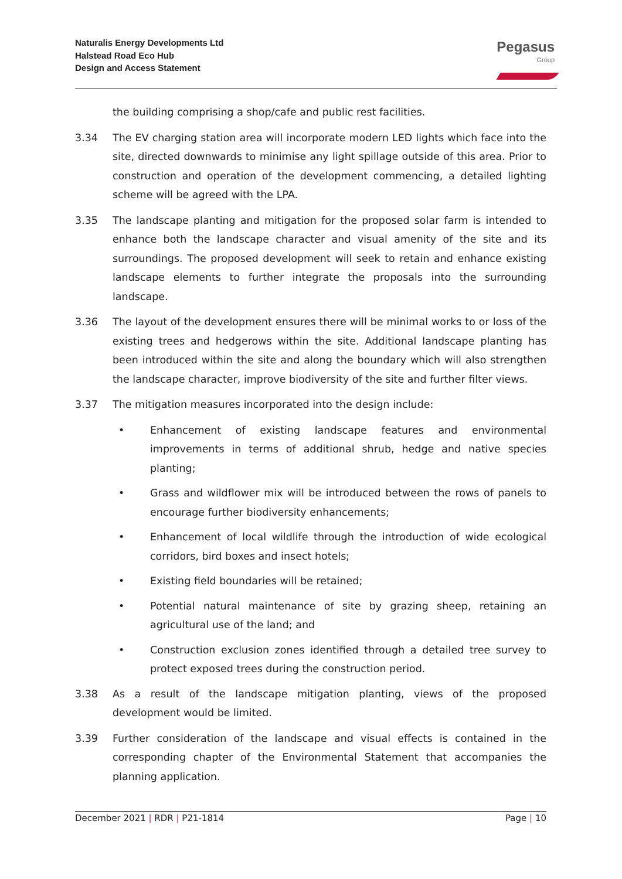Naturalis Energy Developments Ltd
Halstead Road Eco Hub
Design and Access Statement
Pegasus
Group
the building comprising a shop/cafe and public rest facilities.
3.34 The EV charging station area will incorporate modern LED lights which face into the site, directed downwards to minimise any light spillage outside of this area. Prior to construction and operation of the development commencing, a detailed lighting scheme will be agreed with the LPA.
3.35 The landscape planting and mitigation for the proposed solar farm is intended to enhance both the landscape character and visual amenity of the site and its surroundings. The proposed development will seek to retain and enhance existing landscape elements to further integrate the proposals into the surrounding landscape.
3.36 The layout of the development ensures there will be minimal works to or loss of the existing trees and hedgerows within the site. Additional landscape planting has been introduced within the site and along the boundary which will also strengthen the landscape character, improve biodiversity of the site and further filter views.
3.37 The mitigation measures incorporated into the design include:
• Enhancement of existing landscape features and environmental improvements in terms of additional shrub, hedge and native species planting;
• Grass and wildflower mix will be introduced between the rows of panels to encourage further biodiversity enhancements;
• Enhancement of local wildlife through the introduction of wide ecological corridors, bird boxes and insect hotels;
• Existing field boundaries will be retained;
• Potential natural maintenance of site by grazing sheep, retaining an agricultural use of the land; and
• Construction exclusion zones identified through a detailed tree survey to protect exposed trees during the construction period.
3.38 As a result of the landscape mitigation planting, views of the proposed development would be limited.
3.39 Further consideration of the landscape and visual effects is contained in the corresponding chapter of the Environmental Statement that accompanies the planning application.
December 2021 | RDR | P21-1814 Page | 10